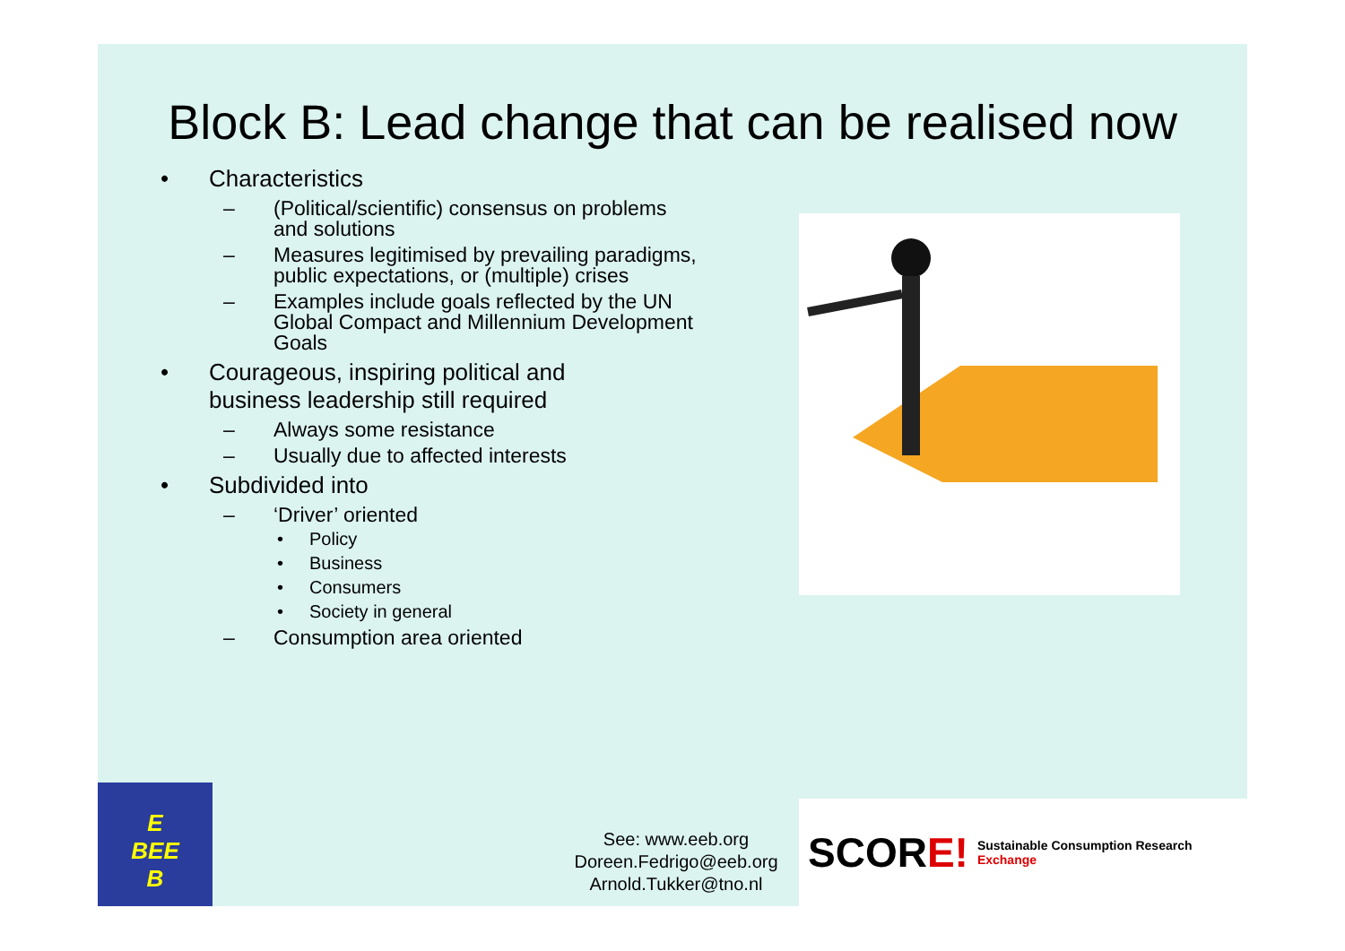Block B: Lead change that can be realised now
• Characteristics
– (Political/scientific) consensus on problems and solutions
– Measures legitimised by prevailing paradigms, public expectations, or (multiple) crises
– Examples include goals reflected by the UN Global Compact and Millennium Development Goals
• Courageous, inspiring political and
business leadership still required
– Always some resistance
– Usually due to affected interests
• Subdivided into
– ‘Driver’ oriented
• Policy
• Business
• Consumers
• Society in general
– Consumption area oriented
E
BEE
B
See: www.eeb.org
Doreen.Fedrigo@eeb.org
Arnold.Tukker@tno.nl
SCORE! Sustainable Consumption Research Exchange